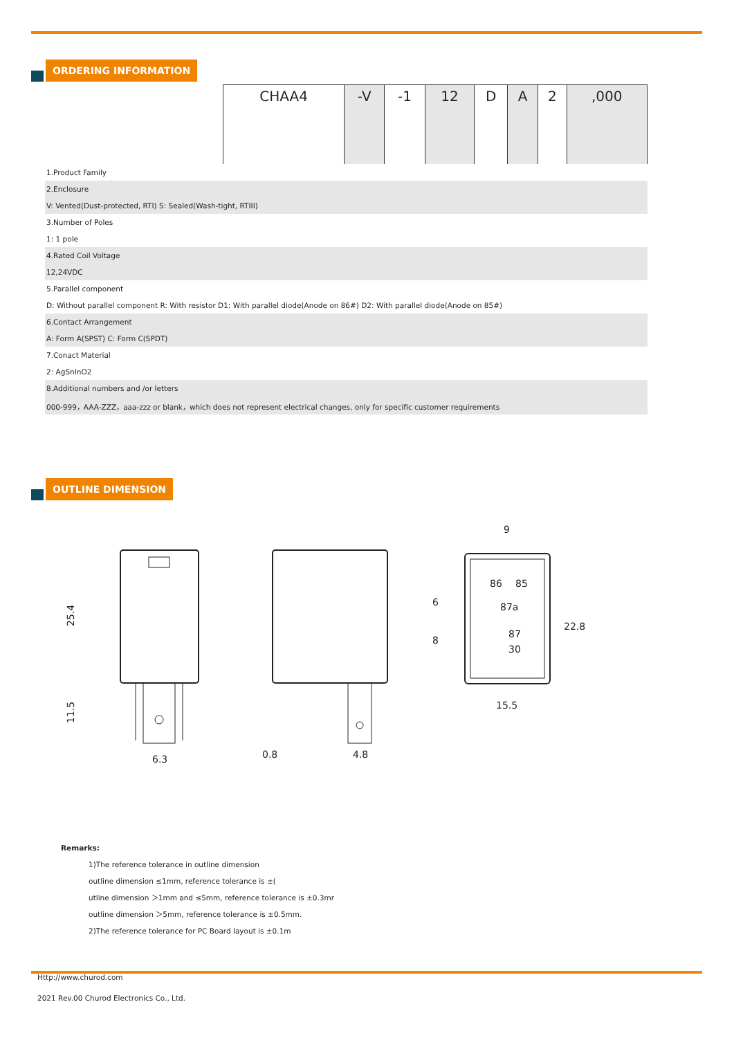ORDERING INFORMATION
| | CHAA4 | -V | -1 | 12 | D | A | 2 | ,000 |
| 1.Product Family | | | | | | | | |
| 2.Enclosure | | | | | | | | |
| V: Vented(Dust-protected, RTI) S: Sealed(Wash-tight, RTIII) | | | | | | | | |
| 3.Number of Poles | | | | | | | | |
| 1: 1 pole | | | | | | | | |
| 4.Rated Coil Voltage | | | | | | | | |
| 12,24VDC | | | | | | | | |
| 5.Parallel component | | | | | | | | |
| D: Without parallel component R: With resistor D1: With parallel diode(Anode on 86#) D2: With parallel diode(Anode on 85#) | | | | | | | | |
| 6.Contact Arrangement | | | | | | | | |
| A: Form A(SPST) C: Form C(SPDT) | | | | | | | | |
| 7.Conact Material | | | | | | | | |
| 2: AgSnInO2 | | | | | | | | |
| 8.Additional numbers and /or letters | | | | | | | | |
| 000-999，AAA-ZZZ，aaa-zzz or blank，which does not represent electrical changes, only for specific customer requirements | | | | | | | | |
OUTLINE DIMENSION
25.4
11.5
6.3
0.8
4.8
9
15.5
22.8
6
8
86
85
87a
87
30
Remarks:
1)The reference tolerance in outline dimension
outline dimension ≤1mm, reference tolerance is ±(
utline dimension ＞1mm and ≤5mm, reference tolerance is ±0.3mr
outline dimension ＞5mm, reference tolerance is ±0.5mm.
2)The reference tolerance for PC Board layout is ±0.1m
Http://www.churod.com
2021 Rev.00 Churod Electronics Co., Ltd.